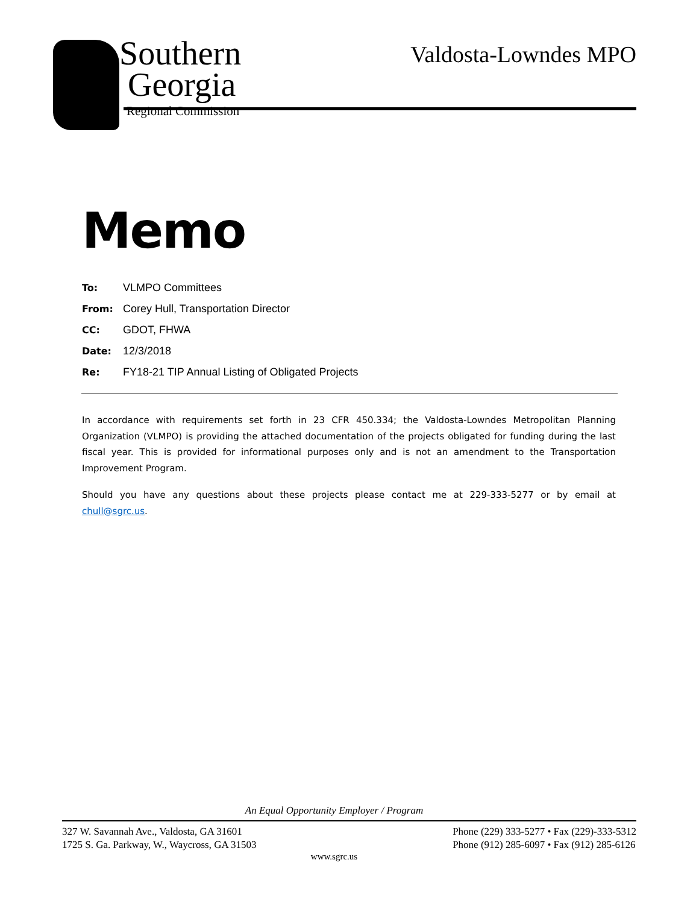Southern
Georgia
Regional Commission
Valdosta-Lowndes MPO
Memo
| To: | VLMPO Committees |
| From: | Corey Hull, Transportation Director |
| CC: | GDOT, FHWA |
| Date: | 12/3/2018 |
| Re: | FY18-21 TIP Annual Listing of Obligated Projects |
In accordance with requirements set forth in 23 CFR 450.334; the Valdosta-Lowndes Metropolitan Planning Organization (VLMPO) is providing the attached documentation of the projects obligated for funding during the last fiscal year. This is provided for informational purposes only and is not an amendment to the Transportation Improvement Program.
Should you have any questions about these projects please contact me at 229-333-5277 or by email at chull@sgrc.us.
An Equal Opportunity Employer / Program
327 W. Savannah Ave., Valdosta, GA 31601
1725 S. Ga. Parkway, W., Waycross, GA 31503
Phone (229) 333-5277 • Fax (229)-333-5312
Phone (912) 285-6097 • Fax (912) 285-6126
www.sgrc.us